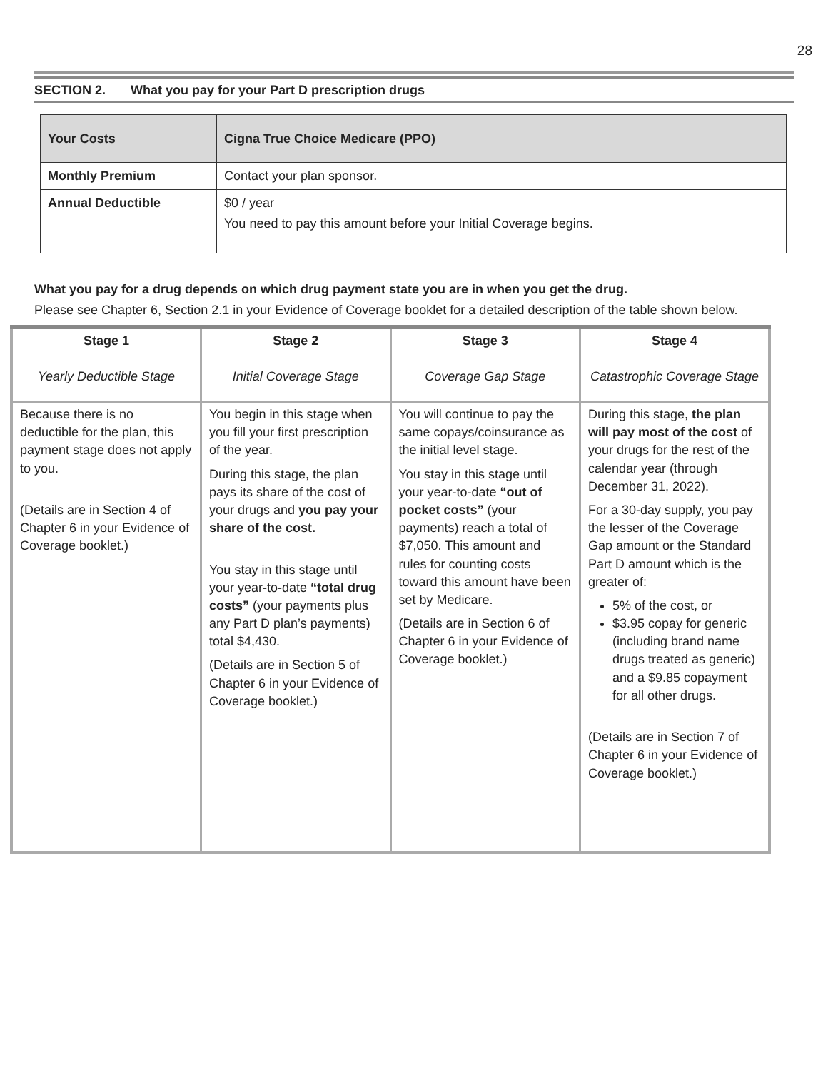28
SECTION 2. What you pay for your Part D prescription drugs
| Your Costs | Cigna True Choice Medicare (PPO) |
| --- | --- |
| Monthly Premium | Contact your plan sponsor. |
| Annual Deductible | $0 / year You need to pay this amount before your Initial Coverage begins. |
What you pay for a drug depends on which drug payment state you are in when you get the drug.
Please see Chapter 6, Section 2.1 in your Evidence of Coverage booklet for a detailed description of the table shown below.
| Stage 1 Yearly Deductible Stage | Stage 2 Initial Coverage Stage | Stage 3 Coverage Gap Stage | Stage 4 Catastrophic Coverage Stage |
| Because there is no deductible for the plan, this payment stage does not apply to you. (Details are in Section 4 of Chapter 6 in your Evidence of Coverage booklet.) | You begin in this stage when you fill your first prescription of the year. During this stage, the plan pays its share of the cost of your drugs and you pay your share of the cost. You stay in this stage until your year-to-date “total drug costs” (your payments plus any Part D plan’s payments) total $4,430. (Details are in Section 5 of Chapter 6 in your Evidence of Coverage booklet.) | You will continue to pay the same copays/coinsurance as the initial level stage. You stay in this stage until your year-to-date “out of pocket costs” (your payments) reach a total of $7,050. This amount and rules for counting costs toward this amount have been set by Medicare. (Details are in Section 6 of Chapter 6 in your Evidence of Coverage booklet.) | During this stage, the plan will pay most of the cost of your drugs for the rest of the calendar year (through December 31, 2022). For a 30-day supply, you pay the lesser of the Coverage Gap amount or the Standard Part D amount which is the greater of: 5% of the cost, or $3.95 copay for generic (including brand name drugs treated as generic) and a $9.85 copayment for all other drugs. (Details are in Section 7 of Chapter 6 in your Evidence of Coverage booklet.) |